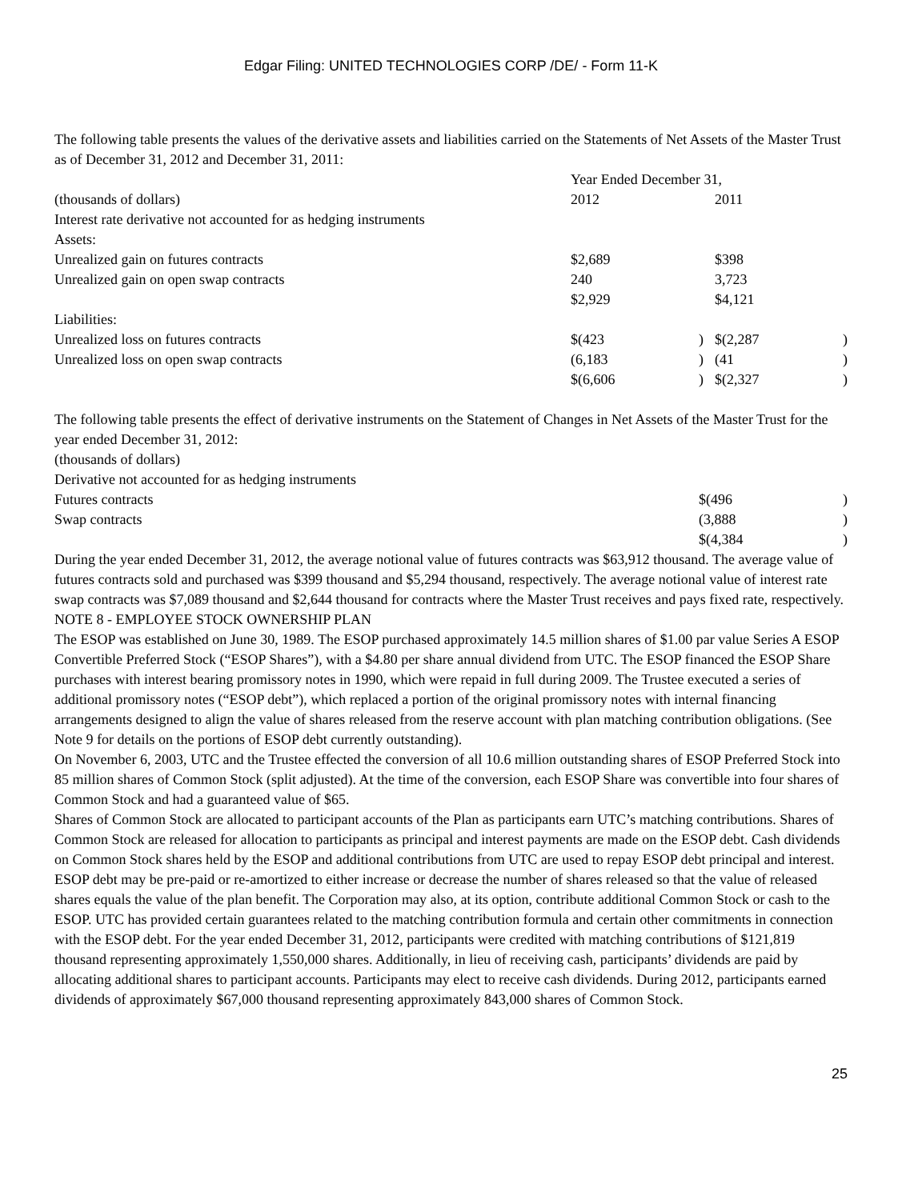Edgar Filing: UNITED TECHNOLOGIES CORP /DE/ - Form 11-K
The following table presents the values of the derivative assets and liabilities carried on the Statements of Net Assets of the Master Trust as of December 31, 2012 and December 31, 2011:
| | Year Ended December 31, | | | |
| (thousands of dollars) | 2012 | | 2011 | |
| Interest rate derivative not accounted for as hedging instruments | | | | |
| Assets: | | | | |
| Unrealized gain on futures contracts | $2,689 | | $398 | |
| Unrealized gain on open swap contracts | 240 | | 3,723 | |
| | $2,929 | | $4,121 | |
| Liabilities: | | | | |
| Unrealized loss on futures contracts | $(423 | ) | $(2,287 | ) |
| Unrealized loss on open swap contracts | (6,183 | ) | (41 | ) |
| | $(6,606 | ) | $(2,327 | ) |
The following table presents the effect of derivative instruments on the Statement of Changes in Net Assets of the Master Trust for the year ended December 31, 2012:
| (thousands of dollars) | | |
| Derivative not accounted for as hedging instruments | | |
| Futures contracts | $(496 | ) |
| Swap contracts | (3,888 | ) |
| | $(4,384 | ) |
During the year ended December 31, 2012, the average notional value of futures contracts was $63,912 thousand. The average value of futures contracts sold and purchased was $399 thousand and $5,294 thousand, respectively. The average notional value of interest rate swap contracts was $7,089 thousand and $2,644 thousand for contracts where the Master Trust receives and pays fixed rate, respectively.
NOTE 8 - EMPLOYEE STOCK OWNERSHIP PLAN
The ESOP was established on June 30, 1989. The ESOP purchased approximately 14.5 million shares of $1.00 par value Series A ESOP Convertible Preferred Stock (“ESOP Shares”), with a $4.80 per share annual dividend from UTC. The ESOP financed the ESOP Share purchases with interest bearing promissory notes in 1990, which were repaid in full during 2009. The Trustee executed a series of additional promissory notes (“ESOP debt”), which replaced a portion of the original promissory notes with internal financing arrangements designed to align the value of shares released from the reserve account with plan matching contribution obligations. (See Note 9 for details on the portions of ESOP debt currently outstanding).
On November 6, 2003, UTC and the Trustee effected the conversion of all 10.6 million outstanding shares of ESOP Preferred Stock into 85 million shares of Common Stock (split adjusted). At the time of the conversion, each ESOP Share was convertible into four shares of Common Stock and had a guaranteed value of $65.
Shares of Common Stock are allocated to participant accounts of the Plan as participants earn UTC’s matching contributions. Shares of Common Stock are released for allocation to participants as principal and interest payments are made on the ESOP debt. Cash dividends on Common Stock shares held by the ESOP and additional contributions from UTC are used to repay ESOP debt principal and interest. ESOP debt may be pre-paid or re-amortized to either increase or decrease the number of shares released so that the value of released shares equals the value of the plan benefit. The Corporation may also, at its option, contribute additional Common Stock or cash to the ESOP. UTC has provided certain guarantees related to the matching contribution formula and certain other commitments in connection with the ESOP debt. For the year ended December 31, 2012, participants were credited with matching contributions of $121,819 thousand representing approximately 1,550,000 shares. Additionally, in lieu of receiving cash, participants’ dividends are paid by allocating additional shares to participant accounts. Participants may elect to receive cash dividends. During 2012, participants earned dividends of approximately $67,000 thousand representing approximately 843,000 shares of Common Stock.
25